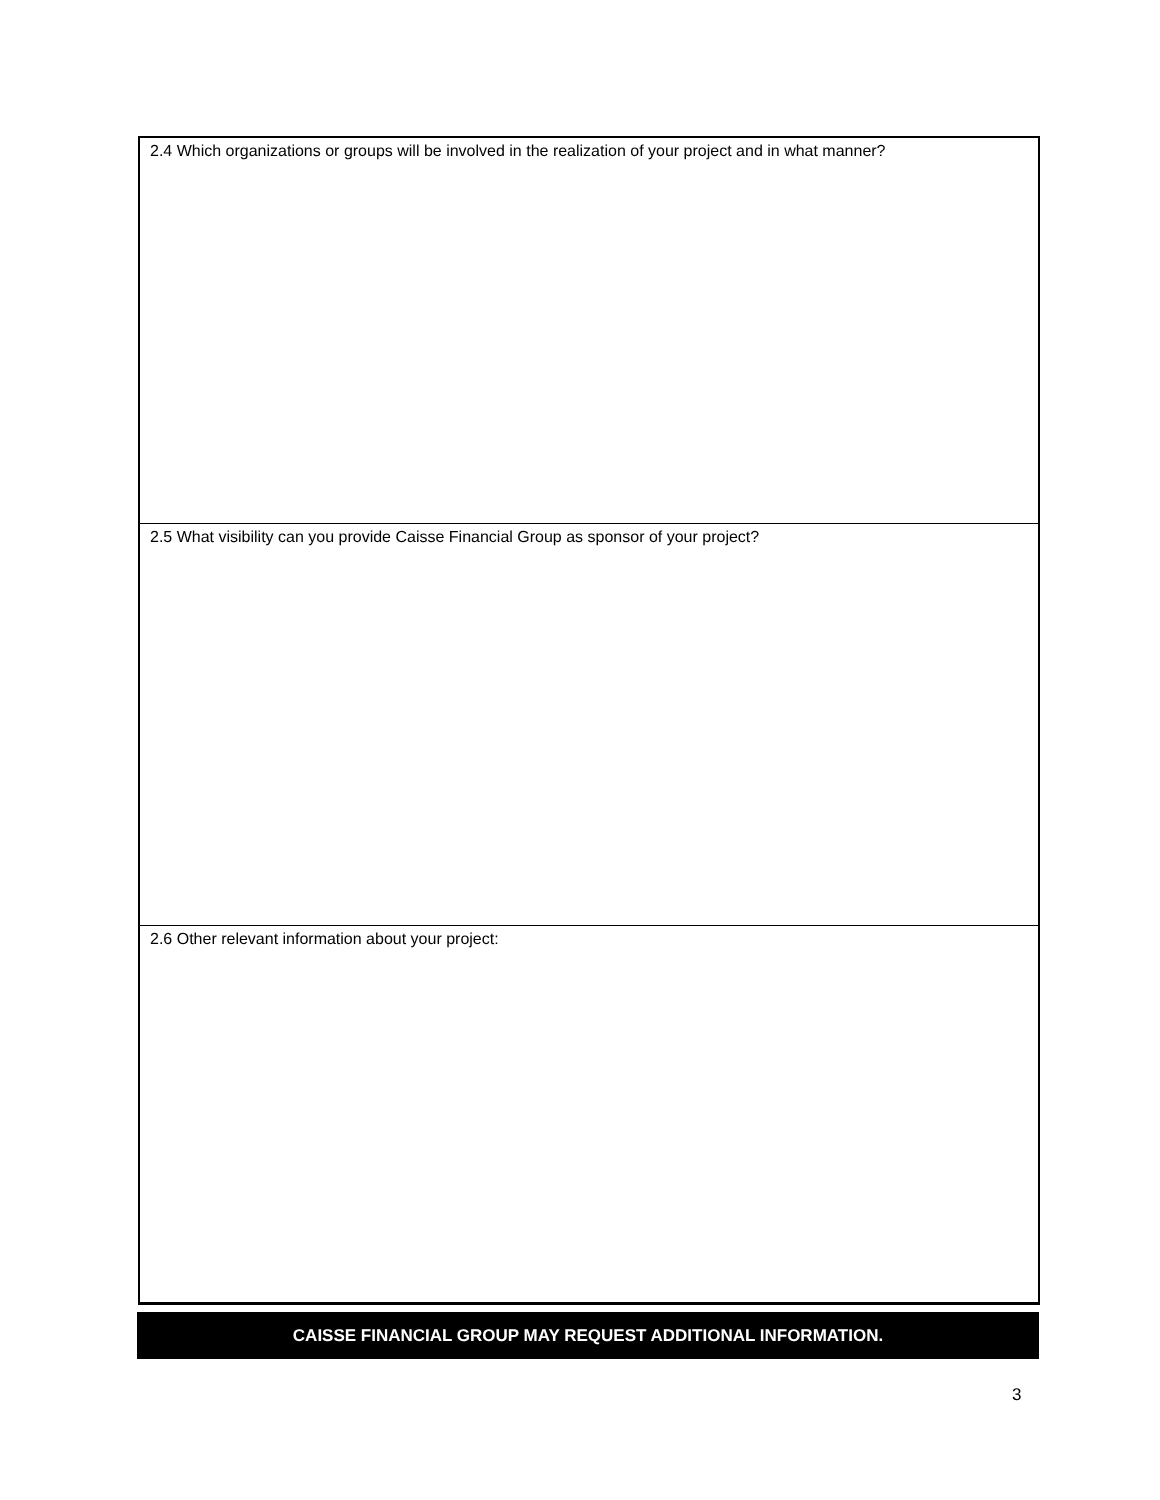2.4 Which organizations or groups will be involved in the realization of your project and in what manner?
2.5 What visibility can you provide Caisse Financial Group as sponsor of your project?
2.6 Other relevant information about your project:
CAISSE FINANCIAL GROUP MAY REQUEST ADDITIONAL INFORMATION.
3